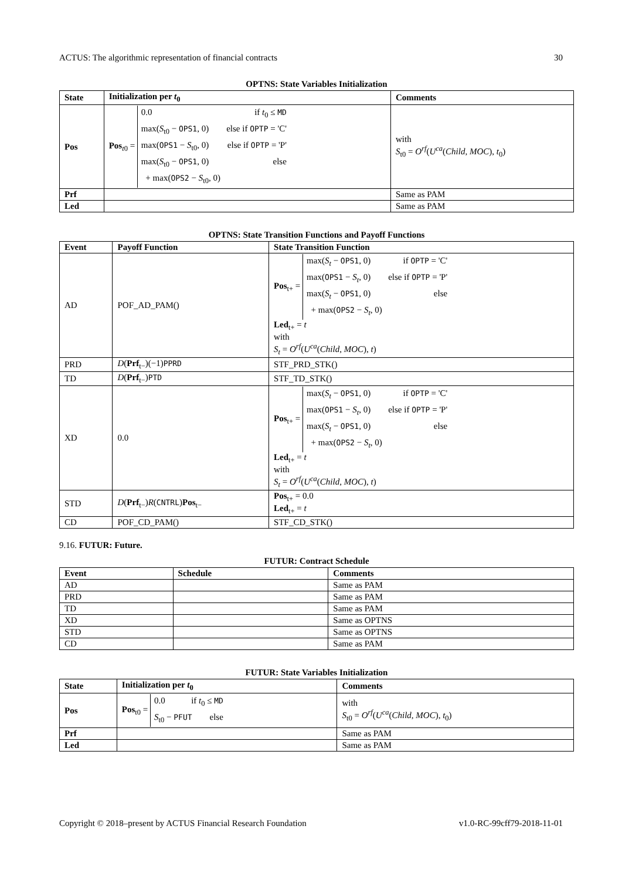ACTUS: The algorithmic representation of financial contracts 30
OPTNS: State Variables Initialization
| State | Initialization per t<sub>0</sub> | Comments |
| --- | --- | --- |
| Pos | Pos<sub>t0</sub> = 0.0 if t<sub>0</sub> ≤ MD max( S<sub>t0</sub> − OPS1 , 0) else if OPTP = 'C' max( OPS1 − S<sub>t0</sub>, 0) else if OPTP = 'P' max( S<sub>t0</sub> − OPS1 , 0) else + max( OPS2 − S<sub>t0</sub>, 0) | with S<sub>t0</sub> = O<sup>rf</sup> ( U<sup>ca</sup> ( Child, MOC ), t<sub>0</sub>) |
| Prf | | Same as PAM |
| Led | | Same as PAM |
OPTNS: State Transition Functions and Payoff Functions
| Event | Payoff Function | State Transition Function |
| --- | --- | --- |
| AD | POF_AD_PAM() | Pos<sub>t+</sub> = max( S<sub>t</sub> − OPS1 , 0) if OPTP = 'C' max( OPS1 − S<sub>t</sub> , 0) else if OPTP = 'P' max( S<sub>t</sub> − OPS1 , 0) else + max( OPS2 − S<sub>t</sub> , 0) Led<sub>t+</sub> = t with S<sub>t</sub> = O<sup>rf</sup> ( U<sup>ca</sup> ( Child, MOC ), t ) |
| PRD | D ( Prf<sub>t−</sub>)(−1) PPRD | STF_PRD_STK() |
| TD | D ( Prf<sub>t−</sub>) PTD | STF_TD_STK() |
| XD | 0.0 | Pos<sub>t+</sub> = max( S<sub>t</sub> − OPS1 , 0) if OPTP = 'C' max( OPS1 − S<sub>t</sub> , 0) else if OPTP = 'P' max( S<sub>t</sub> − OPS1 , 0) else + max( OPS2 − S<sub>t</sub> , 0) Led<sub>t+</sub> = t with S<sub>t</sub> = O<sup>rf</sup> ( U<sup>ca</sup> ( Child, MOC ), t ) |
| STD | D ( Prf<sub>t−</sub>) R ( CNTRL ) Pos<sub>t−</sub> | Pos<sub>t+</sub> = 0.0 Led<sub>t+</sub> = t |
| CD | POF_CD_PAM() | STF_CD_STK() |
9.16. FUTUR: Future.
FUTUR: Contract Schedule
| Event | Schedule | Comments |
| --- | --- | --- |
| AD | | Same as PAM |
| PRD | | Same as PAM |
| TD | | Same as PAM |
| XD | | Same as OPTNS |
| STD | | Same as OPTNS |
| CD | | Same as PAM |
FUTUR: State Variables Initialization
| State | Initialization per t<sub>0</sub> | Comments |
| --- | --- | --- |
| Pos | Pos<sub>t0</sub> = 0.0 if t<sub>0</sub> ≤ MD S<sub>t0</sub> − PFUT else | with S<sub>t0</sub> = O<sup>rf</sup> ( U<sup>ca</sup> ( Child, MOC ), t<sub>0</sub>) |
| Prf | | Same as PAM |
| Led | | Same as PAM |
Copyright © 2018–present by ACTUS Financial Research Foundation v1.0-RC-99cff79-2018-11-01